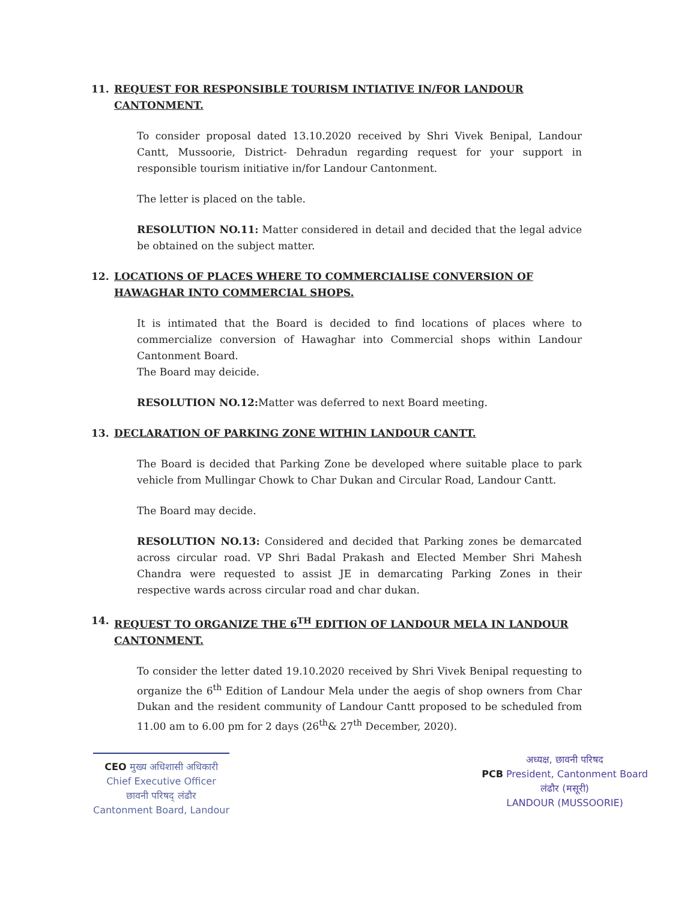11. REQUEST FOR RESPONSIBLE TOURISM INTIATIVE IN/FOR LANDOUR CANTONMENT.
To consider proposal dated 13.10.2020 received by Shri Vivek Benipal, Landour Cantt, Mussoorie, District- Dehradun regarding request for your support in responsible tourism initiative in/for Landour Cantonment.
The letter is placed on the table.
RESOLUTION NO.11: Matter considered in detail and decided that the legal advice be obtained on the subject matter.
12. LOCATIONS OF PLACES WHERE TO COMMERCIALISE CONVERSION OF HAWAGHAR INTO COMMERCIAL SHOPS.
It is intimated that the Board is decided to find locations of places where to commercialize conversion of Hawaghar into Commercial shops within Landour Cantonment Board.
The Board may deicide.
RESOLUTION NO.12: Matter was deferred to next Board meeting.
13. DECLARATION OF PARKING ZONE WITHIN LANDOUR CANTT.
The Board is decided that Parking Zone be developed where suitable place to park vehicle from Mullingar Chowk to Char Dukan and Circular Road, Landour Cantt.
The Board may decide.
RESOLUTION NO.13: Considered and decided that Parking zones be demarcated across circular road. VP Shri Badal Prakash and Elected Member Shri Mahesh Chandra were requested to assist JE in demarcating Parking Zones in their respective wards across circular road and char dukan.
14. REQUEST TO ORGANIZE THE 6<sup>TH</sup> EDITION OF LANDOUR MELA IN LANDOUR CANTONMENT.
To consider the letter dated 19.10.2020 received by Shri Vivek Benipal requesting to organize the 6<sup>th</sup> Edition of Landour Mela under the aegis of shop owners from Char Dukan and the resident community of Landour Cantt proposed to be scheduled from 11.00 am to 6.00 pm for 2 days (26<sup>th</sup>& 27<sup>th</sup> December, 2020).
CEO मुख्य अधिशासी अधिकारी
Chief Executive Officer
छावनी परिषद् लंढौर
Cantonment Board, Landour
अध्यक्ष, छावनी परिषद
PCB President, Cantonment Board
लंढौर (मसूरी)
LANDOUR (MUSSOORIE)